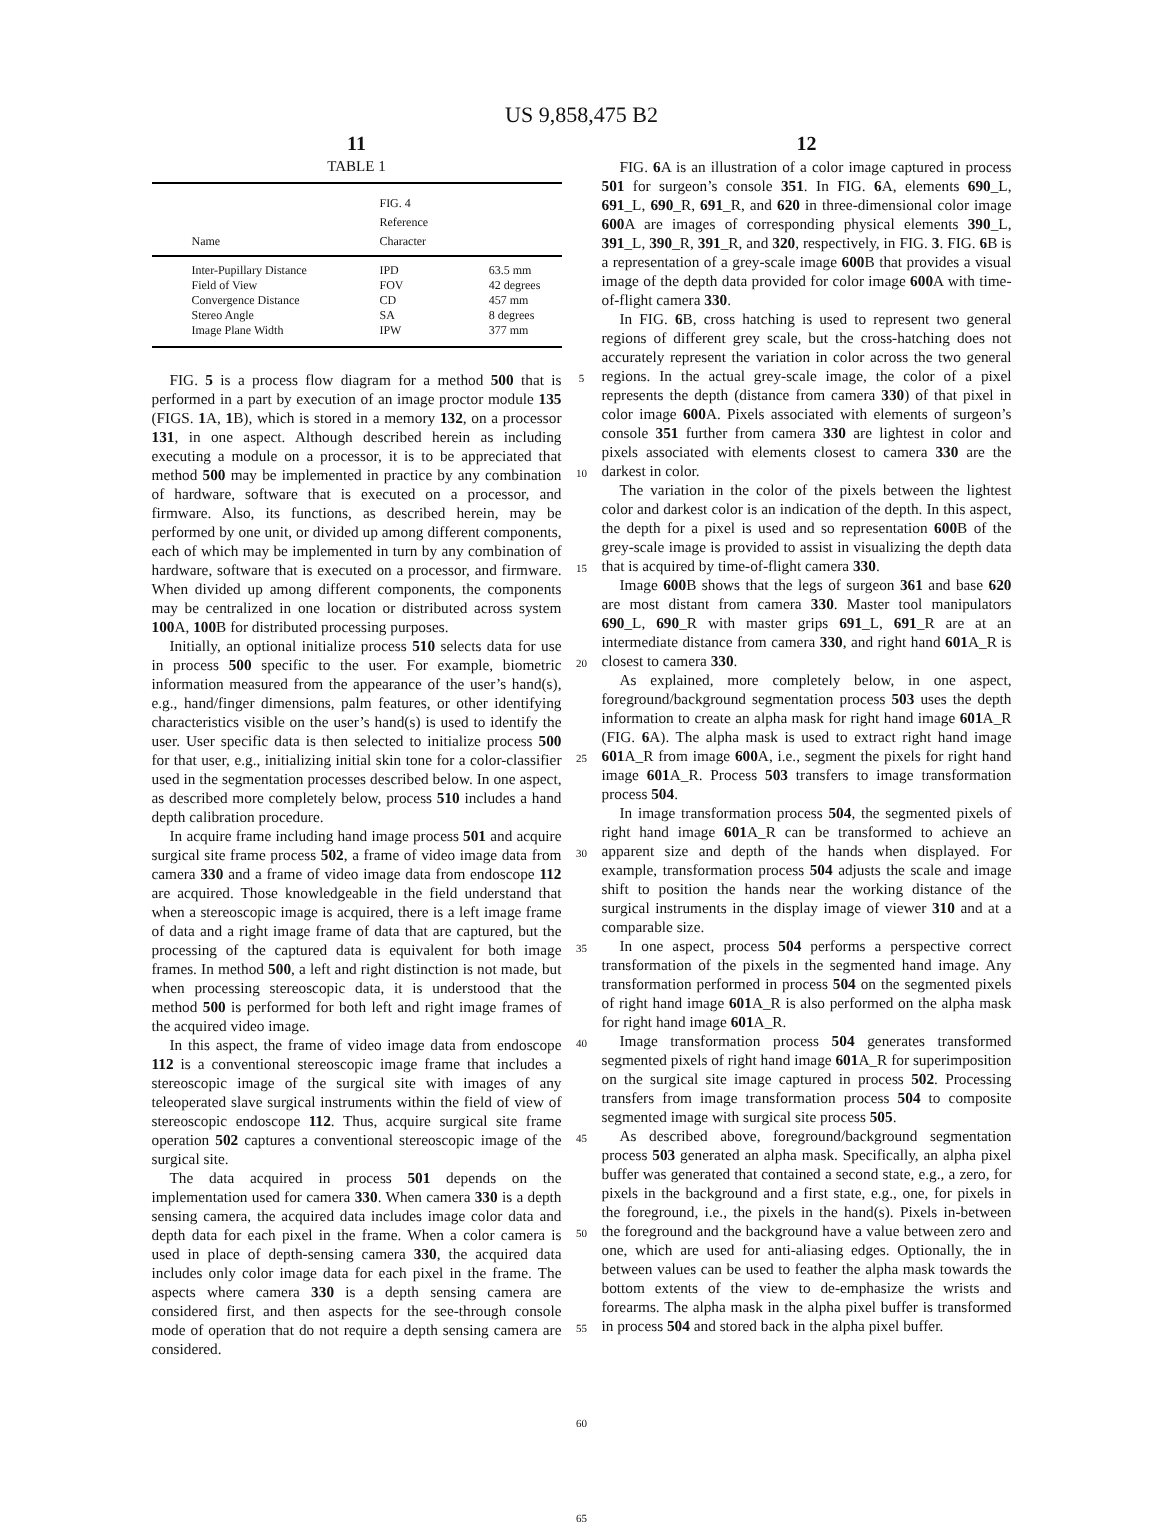US 9,858,475 B2
11
TABLE 1
| Name | FIG. 4 Reference Character | |
| --- | --- | --- |
| Inter-Pupillary Distance | IPD | 63.5 mm |
| Field of View | FOV | 42 degrees |
| Convergence Distance | CD | 457 mm |
| Stereo Angle | SA | 8 degrees |
| Image Plane Width | IPW | 377 mm |
FIG. 5 is a process flow diagram for a method 500 that is performed in a part by execution of an image proctor module 135 (FIGS. 1 A, 1 B), which is stored in a memory 132, on a processor 131, in one aspect. Although described herein as including executing a module on a processor, it is to be appreciated that method 500 may be implemented in practice by any combination of hardware, software that is executed on a processor, and firmware. Also, its functions, as described herein, may be performed by one unit, or divided up among different components, each of which may be implemented in turn by any combination of hardware, software that is executed on a processor, and firmware. When divided up among different components, the components may be centralized in one location or distributed across system 100 A, 100 B for distributed processing purposes.
Initially, an optional initialize process 510 selects data for use in process 500 specific to the user. For example, biometric information measured from the appearance of the user’s hand(s), e.g., hand/finger dimensions, palm features, or other identifying characteristics visible on the user’s hand(s) is used to identify the user. User specific data is then selected to initialize process 500 for that user, e.g., initializing initial skin tone for a color-classifier used in the segmentation processes described below. In one aspect, as described more completely below, process 510 includes a hand depth calibration procedure.
In acquire frame including hand image process 501 and acquire surgical site frame process 502, a frame of video image data from camera 330 and a frame of video image data from endoscope 112 are acquired. Those knowledgeable in the field understand that when a stereoscopic image is acquired, there is a left image frame of data and a right image frame of data that are captured, but the processing of the captured data is equivalent for both image frames. In method 500, a left and right distinction is not made, but when processing stereoscopic data, it is understood that the method 500 is performed for both left and right image frames of the acquired video image.
In this aspect, the frame of video image data from endoscope 112 is a conventional stereoscopic image frame that includes a stereoscopic image of the surgical site with images of any teleoperated slave surgical instruments within the field of view of stereoscopic endoscope 112. Thus, acquire surgical site frame operation 502 captures a conventional stereoscopic image of the surgical site.
The data acquired in process 501 depends on the implementation used for camera 330. When camera 330 is a depth sensing camera, the acquired data includes image color data and depth data for each pixel in the frame. When a color camera is used in place of depth-sensing camera 330, the acquired data includes only color image data for each pixel in the frame. The aspects where camera 330 is a depth sensing camera are considered first, and then aspects for the see-through console mode of operation that do not require a depth sensing camera are considered.
5
10
15
20
25
30
35
40
45
50
55
60
65
12
FIG. 6 A is an illustration of a color image captured in process 501 for surgeon’s console 351. In FIG. 6 A, elements 690_L, 691_L, 690_R, 691_R, and 620 in three-dimensional color image 600 A are images of corresponding physical elements 390_L, 391_L, 390_R, 391_R, and 320, respectively, in FIG. 3. FIG. 6 B is a representation of a grey-scale image 600 B that provides a visual image of the depth data provided for color image 600 A with time-of-flight camera 330.
In FIG. 6 B, cross hatching is used to represent two general regions of different grey scale, but the cross-hatching does not accurately represent the variation in color across the two general regions. In the actual grey-scale image, the color of a pixel represents the depth (distance from camera 330) of that pixel in color image 600 A. Pixels associated with elements of surgeon’s console 351 further from camera 330 are lightest in color and pixels associated with elements closest to camera 330 are the darkest in color.
The variation in the color of the pixels between the lightest color and darkest color is an indication of the depth. In this aspect, the depth for a pixel is used and so representation 600 B of the grey-scale image is provided to assist in visualizing the depth data that is acquired by time-of-flight camera 330.
Image 600 B shows that the legs of surgeon 361 and base 620 are most distant from camera 330. Master tool manipulators 690_L, 690_R with master grips 691_L, 691_R are at an intermediate distance from camera 330, and right hand 601 A_R is closest to camera 330.
As explained, more completely below, in one aspect, foreground/background segmentation process 503 uses the depth information to create an alpha mask for right hand image 601 A_R (FIG. 6 A). The alpha mask is used to extract right hand image 601 A_R from image 600 A, i.e., segment the pixels for right hand image 601 A_R. Process 503 transfers to image transformation process 504.
In image transformation process 504, the segmented pixels of right hand image 601 A_R can be transformed to achieve an apparent size and depth of the hands when displayed. For example, transformation process 504 adjusts the scale and image shift to position the hands near the working distance of the surgical instruments in the display image of viewer 310 and at a comparable size.
In one aspect, process 504 performs a perspective correct transformation of the pixels in the segmented hand image. Any transformation performed in process 504 on the segmented pixels of right hand image 601 A_R is also performed on the alpha mask for right hand image 601 A_R.
Image transformation process 504 generates transformed segmented pixels of right hand image 601 A_R for superimposition on the surgical site image captured in process 502. Processing transfers from image transformation process 504 to composite segmented image with surgical site process 505.
As described above, foreground/background segmentation process 503 generated an alpha mask. Specifically, an alpha pixel buffer was generated that contained a second state, e.g., a zero, for pixels in the background and a first state, e.g., one, for pixels in the foreground, i.e., the pixels in the hand(s). Pixels in-between the foreground and the background have a value between zero and one, which are used for anti-aliasing edges. Optionally, the in between values can be used to feather the alpha mask towards the bottom extents of the view to de-emphasize the wrists and forearms. The alpha mask in the alpha pixel buffer is transformed in process 504 and stored back in the alpha pixel buffer.